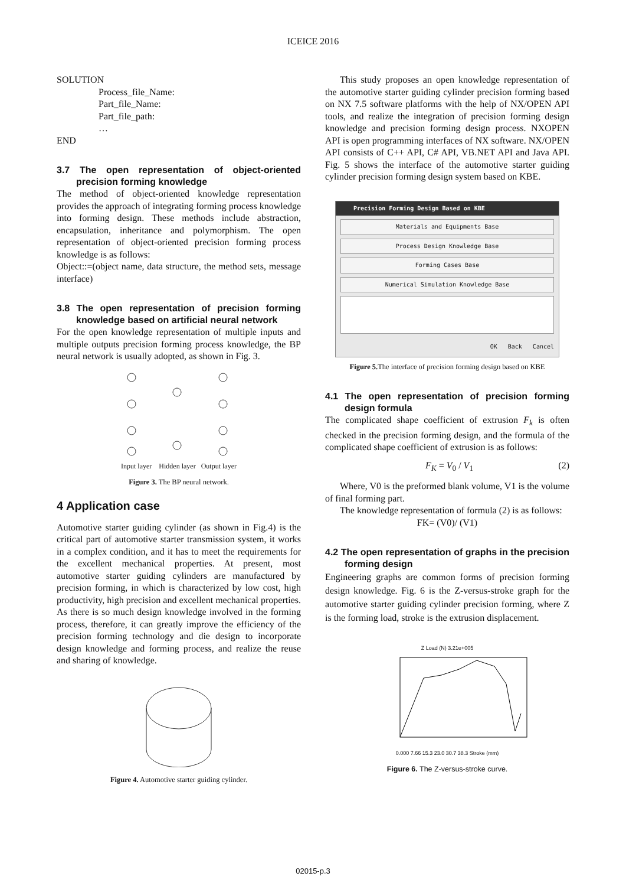ICEICE 2016
SOLUTION
Process_file_Name:
Part_file_Name:
Part_file_path:
…
END
3.7 The open representation of object-oriented precision forming knowledge
The method of object-oriented knowledge representation provides the approach of integrating forming process knowledge into forming design. These methods include abstraction, encapsulation, inheritance and polymorphism. The open representation of object-oriented precision forming process knowledge is as follows:
Object::=(object name, data structure, the method sets, message interface)
3.8 The open representation of precision forming knowledge based on artificial neural network
For the open knowledge representation of multiple inputs and multiple outputs precision forming process knowledge, the BP neural network is usually adopted, as shown in Fig. 3.
Input layer Hidden layer Output layer
Figure 3. The BP neural network.
4 Application case
Automotive starter guiding cylinder (as shown in Fig.4) is the critical part of automotive starter transmission system, it works in a complex condition, and it has to meet the requirements for the excellent mechanical properties. At present, most automotive starter guiding cylinders are manufactured by precision forming, in which is characterized by low cost, high productivity, high precision and excellent mechanical properties. As there is so much design knowledge involved in the forming process, therefore, it can greatly improve the efficiency of the precision forming technology and die design to incorporate design knowledge and forming process, and realize the reuse and sharing of knowledge.
Figure 4. Automotive starter guiding cylinder.
This study proposes an open knowledge representation of the automotive starter guiding cylinder precision forming based on NX 7.5 software platforms with the help of NX/OPEN API tools, and realize the integration of precision forming design knowledge and precision forming design process. NXOPEN API is open programming interfaces of NX software. NX/OPEN API consists of C++ API, C# API, VB.NET API and Java API. Fig. 5 shows the interface of the automotive starter guiding cylinder precision forming design system based on KBE.
Precision Forming Design Based on KBE
Materials and Equipments Base
Process Design Knowledge Base
Forming Cases Base
Numerical Simulation Knowledge Base
OK Back Cancel
Figure 5. The interface of precision forming design based on KBE
4.1 The open representation of precision forming design formula
The complicated shape coefficient of extrusion F<sub>k</sub> is often checked in the precision forming design, and the formula of the complicated shape coefficient of extrusion is as follows:
F<sub>K</sub> = V<sub>0</sub> / V<sub>1</sub> (2)
Where, V0 is the preformed blank volume, V1 is the volume of final forming part.
The knowledge representation of formula (2) is as follows:
FK= (V0)/ (V1)
4.2 The open representation of graphs in the precision forming design
Engineering graphs are common forms of precision forming design knowledge. Fig. 6 is the Z-versus-stroke graph for the automotive starter guiding cylinder precision forming, where Z is the forming load, stroke is the extrusion displacement.
Z Load (N) 3.21e+005
0.000 7.66 15.3 23.0 30.7 38.3 Stroke (mm)
Figure 6. The Z-versus-stroke curve.
02015-p.3